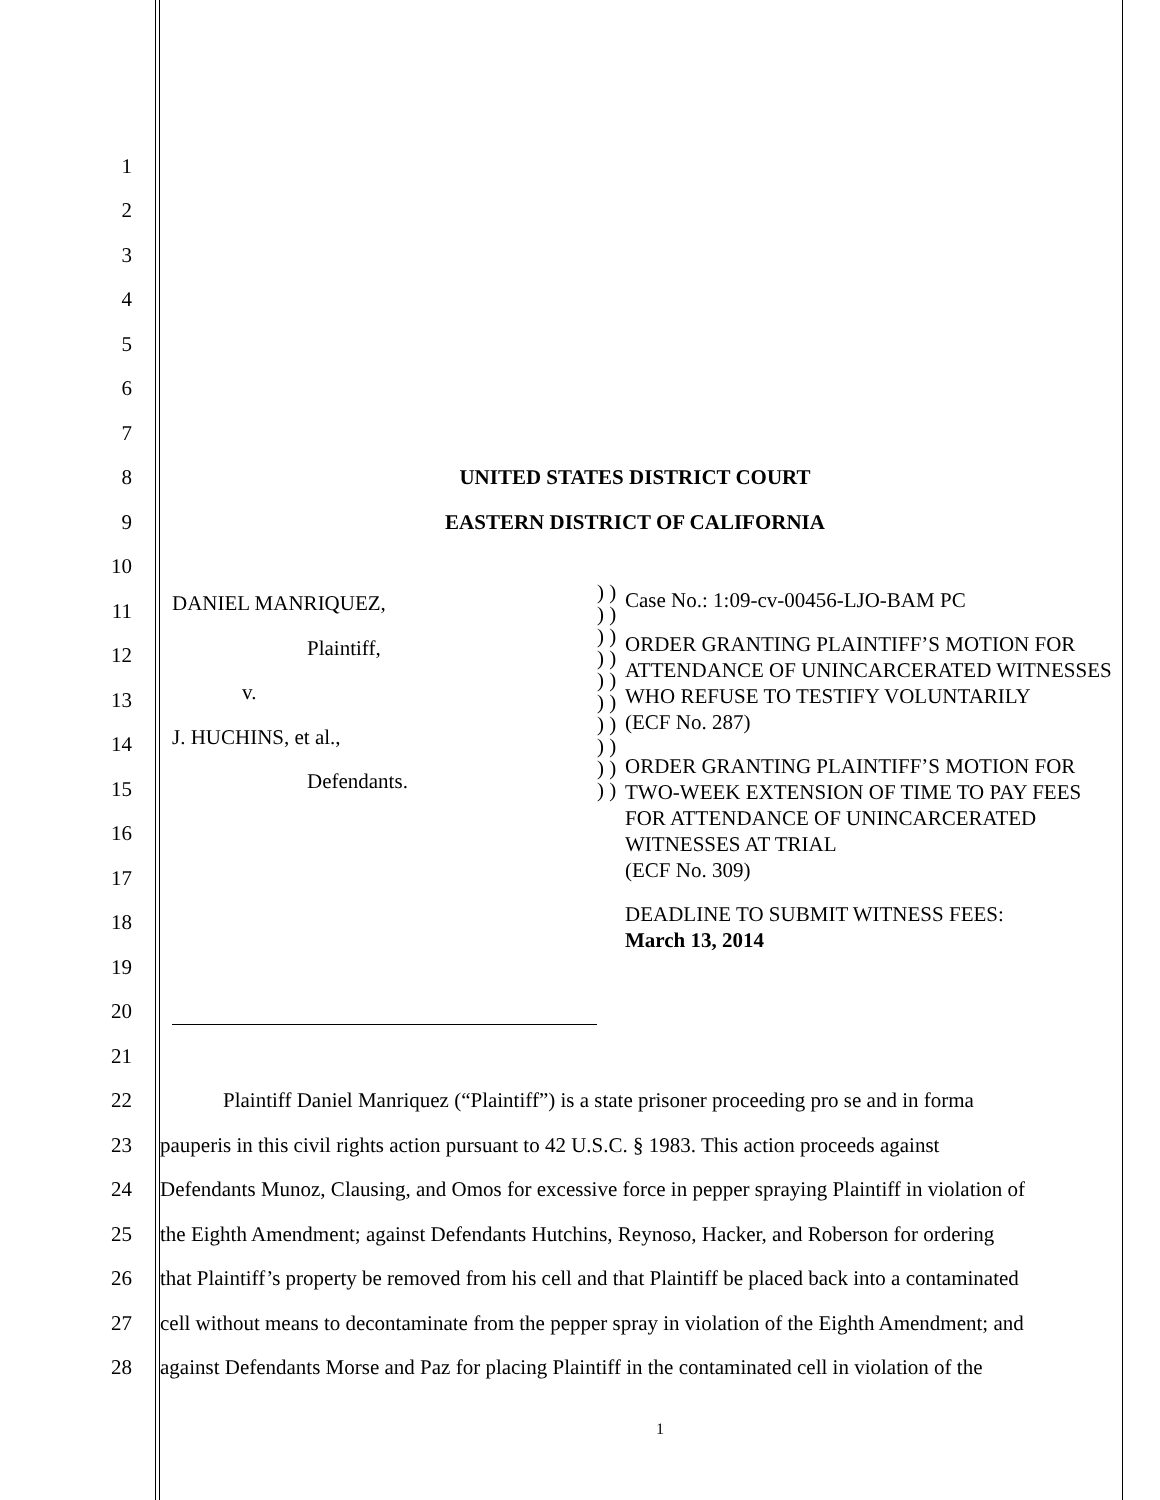1
2
3
4
5
6
7
8 UNITED STATES DISTRICT COURT
9 EASTERN DISTRICT OF CALIFORNIA
10
11
12
13
14
15
16
17
18
19
20
21
DANIEL MANRIQUEZ,
Plaintiff,
v.
J. HUCHINS, et al.,
Defendants.
) ) ) ) ) ) ) ) ) ) ) ) ) ) ) ) ) ) ) )
Case No.: 1:09-cv-00456-LJO-BAM PC
ORDER GRANTING PLAINTIFF’S MOTION FOR ATTENDANCE OF UNINCARCERATED WITNESSES WHO REFUSE TO TESTIFY VOLUNTARILY
(ECF No. 287)
ORDER GRANTING PLAINTIFF’S MOTION FOR TWO-WEEK EXTENSION OF TIME TO PAY FEES FOR ATTENDANCE OF UNINCARCERATED WITNESSES AT TRIAL
(ECF No. 309)
DEADLINE TO SUBMIT WITNESS FEES:
March 13, 2014
22
Plaintiff Daniel Manriquez (“Plaintiff”) is a state prisoner proceeding pro se and in forma
23
pauperis in this civil rights action pursuant to 42 U.S.C. § 1983. This action proceeds against
24
Defendants Munoz, Clausing, and Omos for excessive force in pepper spraying Plaintiff in violation of
25
the Eighth Amendment; against Defendants Hutchins, Reynoso, Hacker, and Roberson for ordering
26
that Plaintiff’s property be removed from his cell and that Plaintiff be placed back into a contaminated
27
cell without means to decontaminate from the pepper spray in violation of the Eighth Amendment; and
28
against Defendants Morse and Paz for placing Plaintiff in the contaminated cell in violation of the
1